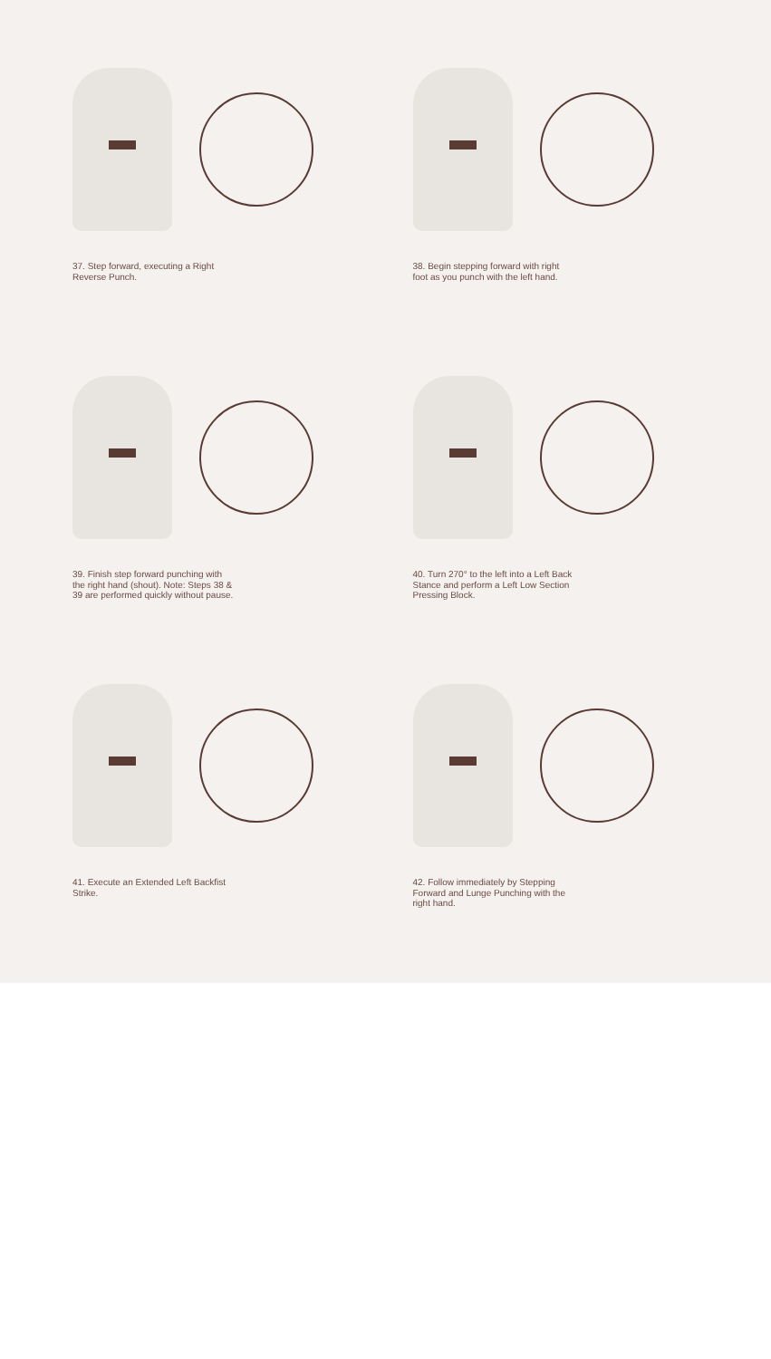37. Step forward, executing a Right Reverse Punch.
38. Begin stepping forward with right foot as you punch with the left hand.
39. Finish step forward punching with the right hand (shout). Note: Steps 38 & 39 are performed quickly without pause.
40. Turn 270° to the left into a Left Back Stance and perform a Left Low Section Pressing Block.
41. Execute an Extended Left Backfist Strike.
42. Follow immediately by Stepping Forward and Lunge Punching with the right hand.